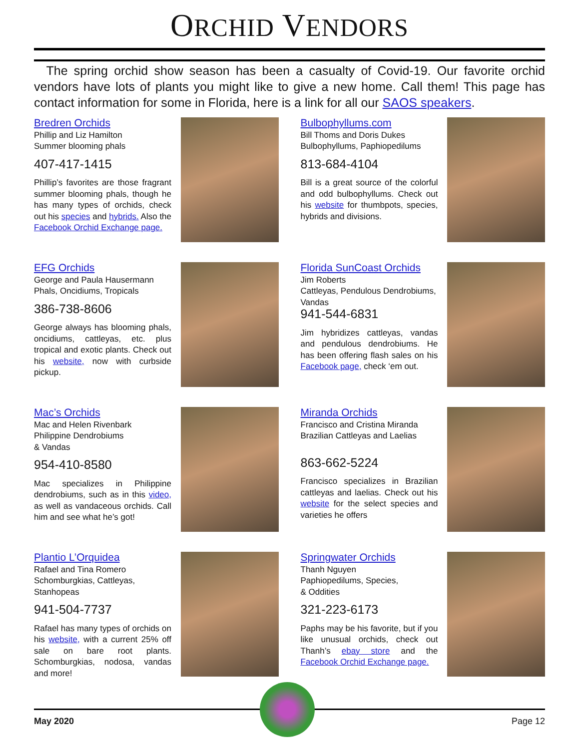ORCHID VENDORS
The spring orchid show season has been a casualty of Covid-19. Our favorite orchid vendors have lots of plants you might like to give a new home. Call them! This page has contact information for some in Florida, here is a link for all our SAOS speakers.
Bredren Orchids
Phillip and Liz Hamilton
Summer blooming phals
407-417-1415
Phillip’s favorites are those fragrant summer blooming phals, though he has many types of orchids, check out his species and hybrids. Also the Facebook Orchid Exchange page.
Bulbophyllums.com
Bill Thoms and Doris Dukes
Bulbophyllums, Paphiopedilums
813-684-4104
Bill is a great source of the colorful and odd bulbophyllums. Check out his website for thumbpots, species, hybrids and divisions.
EFG Orchids
George and Paula Hausermann
Phals, Oncidiums, Tropicals
386-738-8606
George always has blooming phals, oncidiums, cattleyas, etc. plus tropical and exotic plants. Check out his website, now with curbside pickup.
Florida SunCoast Orchids
Jim Roberts
Cattleyas, Pendulous Dendrobiums, Vandas
941-544-6831
Jim hybridizes cattleyas, vandas and pendulous dendrobiums. He has been offering flash sales on his Facebook page, check ‘em out.
Mac’s Orchids
Mac and Helen Rivenbark
Philippine Dendrobiums
& Vandas
954-410-8580
Mac specializes in Philippine dendrobiums, such as in this video, as well as vandaceous orchids. Call him and see what he’s got!
Miranda Orchids
Francisco and Cristina Miranda
Brazilian Cattleyas and Laelias
863-662-5224
Francisco specializes in Brazilian cattleyas and laelias. Check out his website for the select species and varieties he offers
Plantio L’Orquidea
Rafael and Tina Romero
Schomburgkias, Cattleyas,
Stanhopeas
941-504-7737
Rafael has many types of orchids on his website, with a current 25% off sale on bare root plants. Schomburgkias, nodosa, vandas and more!
Springwater Orchids
Thanh Nguyen
Paphiopedilums, Species,
& Oddities
321-223-6173
Paphs may be his favorite, but if you like unusual orchids, check out Thanh’s ebay store and the Facebook Orchid Exchange page.
May 2020 Page 12